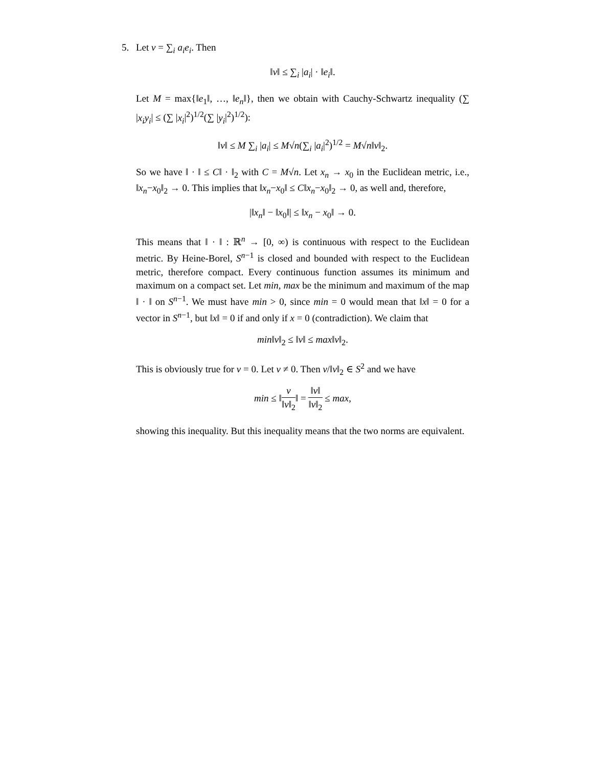5. Let v = ∑<sub>i</sub> a<sub>i</sub>e<sub>i</sub>. Then
‖v‖ ≤ ∑<sub>i</sub> |a<sub>i</sub>| · ‖e<sub>i</sub>‖.
Let M = max{‖e<sub>1</sub>‖, …, ‖e<sub>n</sub>‖}, then we obtain with Cauchy-Schwartz inequality (∑ |x<sub>i</sub>y<sub>i</sub>| ≤ (∑ |x<sub>i</sub>|<sup>2</sup>)<sup>1/2</sup>(∑ |y<sub>i</sub>|<sup>2</sup>)<sup>1/2</sup>):
‖v‖ ≤ M ∑<sub>i</sub> |a<sub>i</sub>| ≤ M√n(∑<sub>i</sub> |a<sub>i</sub>|<sup>2</sup>)<sup>1/2</sup> = M√n‖v‖<sub>2</sub>.
So we have ‖ · ‖ ≤ C‖ · ‖<sub>2</sub> with C = M√n. Let x<sub>n</sub> → x<sub>0</sub> in the Euclidean metric, i.e., ‖x<sub>n</sub>−x<sub>0</sub>‖<sub>2</sub> → 0. This implies that ‖x<sub>n</sub>−x<sub>0</sub>‖ ≤ C‖x<sub>n</sub>−x<sub>0</sub>‖<sub>2</sub> → 0, as well and, therefore,
|‖x<sub>n</sub>‖ − ‖x<sub>0</sub>‖| ≤ ‖x<sub>n</sub> − x<sub>0</sub>‖ → 0.
This means that ‖ · ‖ : ℝ<sup>n</sup> → [0, ∞) is continuous with respect to the Euclidean metric. By Heine-Borel, S<sup>n−1</sup> is closed and bounded with respect to the Euclidean metric, therefore compact. Every continuous function assumes its minimum and maximum on a compact set. Let min, max be the minimum and maximum of the map ‖ · ‖ on S<sup>n−1</sup>. We must have min > 0, since min = 0 would mean that ‖x‖ = 0 for a vector in S<sup>n−1</sup>, but ‖x‖ = 0 if and only if x = 0 (contradiction). We claim that
min‖v‖<sub>2</sub> ≤ ‖v‖ ≤ max‖v‖<sub>2</sub>.
This is obviously true for v = 0. Let v ≠ 0. Then v/‖v‖<sub>2</sub> ∈ S<sup>2</sup> and we have
min ≤ ‖v ‖v‖<sub>2</sub>‖ = ‖v‖ ‖v‖<sub>2</sub> ≤ max,
showing this inequality. But this inequality means that the two norms are equivalent.